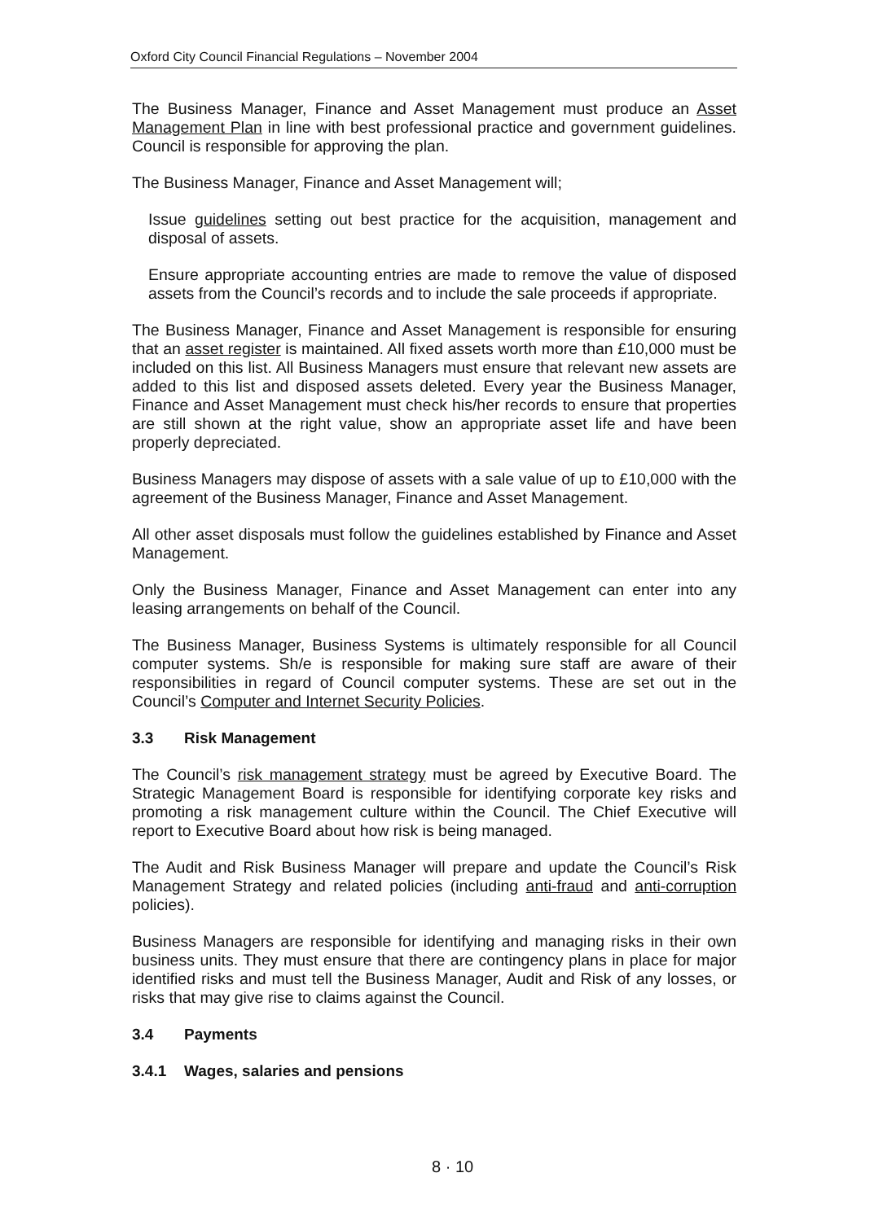Oxford City Council Financial Regulations – November 2004
The Business Manager, Finance and Asset Management must produce an Asset Management Plan in line with best professional practice and government guidelines. Council is responsible for approving the plan.
The Business Manager, Finance and Asset Management will;
Issue guidelines setting out best practice for the acquisition, management and disposal of assets.
Ensure appropriate accounting entries are made to remove the value of disposed assets from the Council’s records and to include the sale proceeds if appropriate.
The Business Manager, Finance and Asset Management is responsible for ensuring that an asset register is maintained. All fixed assets worth more than £10,000 must be included on this list. All Business Managers must ensure that relevant new assets are added to this list and disposed assets deleted. Every year the Business Manager, Finance and Asset Management must check his/her records to ensure that properties are still shown at the right value, show an appropriate asset life and have been properly depreciated.
Business Managers may dispose of assets with a sale value of up to £10,000 with the agreement of the Business Manager, Finance and Asset Management.
All other asset disposals must follow the guidelines established by Finance and Asset Management.
Only the Business Manager, Finance and Asset Management can enter into any leasing arrangements on behalf of the Council.
The Business Manager, Business Systems is ultimately responsible for all Council computer systems. Sh/e is responsible for making sure staff are aware of their responsibilities in regard of Council computer systems. These are set out in the Council’s Computer and Internet Security Policies.
3.3 Risk Management
The Council’s risk management strategy must be agreed by Executive Board. The Strategic Management Board is responsible for identifying corporate key risks and promoting a risk management culture within the Council. The Chief Executive will report to Executive Board about how risk is being managed.
The Audit and Risk Business Manager will prepare and update the Council’s Risk Management Strategy and related policies (including anti-fraud and anti-corruption policies).
Business Managers are responsible for identifying and managing risks in their own business units. They must ensure that there are contingency plans in place for major identified risks and must tell the Business Manager, Audit and Risk of any losses, or risks that may give rise to claims against the Council.
3.4 Payments
3.4.1 Wages, salaries and pensions
8 · 10